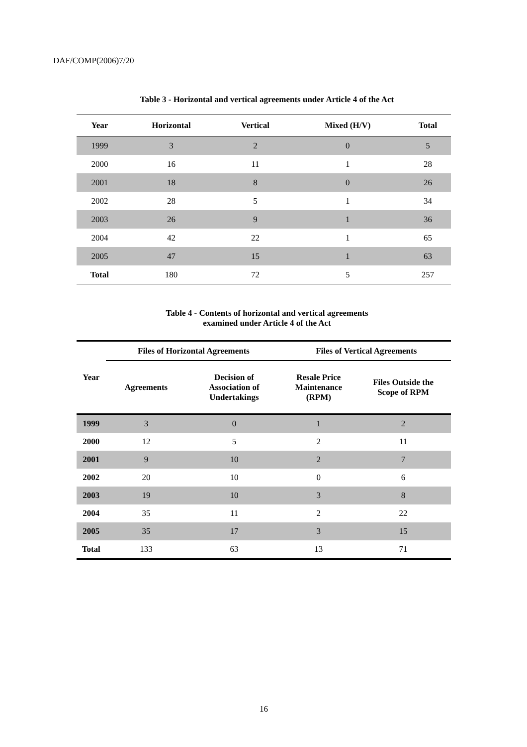DAF/COMP(2006)7/20
Table 3 - Horizontal and vertical agreements under Article 4 of the Act
| Year | Horizontal | Vertical | Mixed (H/V) | Total |
| --- | --- | --- | --- | --- |
| 1999 | 3 | 2 | 0 | 5 |
| 2000 | 16 | 11 | 1 | 28 |
| 2001 | 18 | 8 | 0 | 26 |
| 2002 | 28 | 5 | 1 | 34 |
| 2003 | 26 | 9 | 1 | 36 |
| 2004 | 42 | 22 | 1 | 65 |
| 2005 | 47 | 15 | 1 | 63 |
| Total | 180 | 72 | 5 | 257 |
Table 4 - Contents of horizontal and vertical agreements
examined under Article 4 of the Act
| Year | Files of Horizontal Agreements | | Files of Vertical Agreements | |
| --- | --- | --- | --- | --- |
| | Agreements | Decision of Association of Undertakings | Resale Price Maintenance (RPM) | Files Outside the Scope of RPM |
| 1999 | 3 | 0 | 1 | 2 |
| 2000 | 12 | 5 | 2 | 11 |
| 2001 | 9 | 10 | 2 | 7 |
| 2002 | 20 | 10 | 0 | 6 |
| 2003 | 19 | 10 | 3 | 8 |
| 2004 | 35 | 11 | 2 | 22 |
| 2005 | 35 | 17 | 3 | 15 |
| Total | 133 | 63 | 13 | 71 |
16